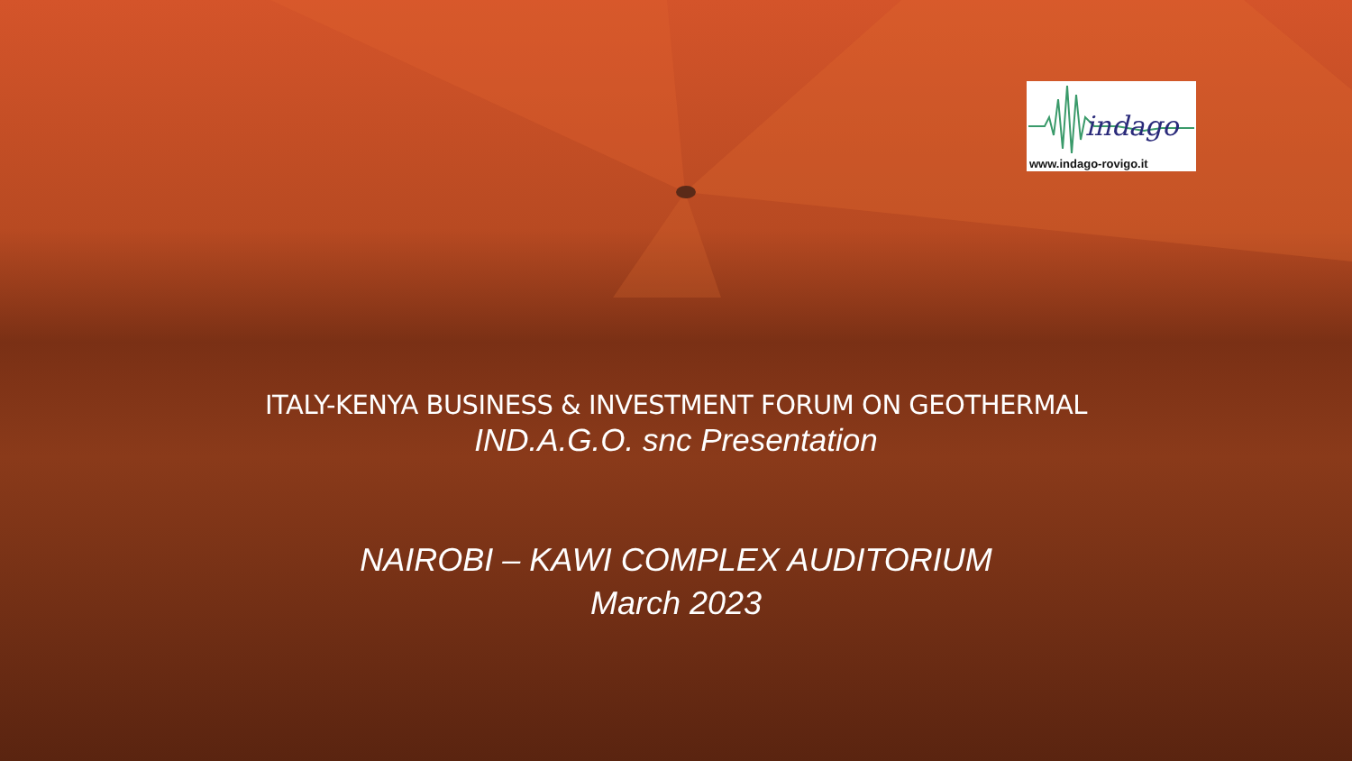indago
www.indago-rovigo.it
ITALY-KENYA BUSINESS & INVESTMENT FORUM ON GEOTHERMAL
IND.A.G.O. snc Presentation
NAIROBI – KAWI COMPLEX AUDITORIUM
March 2023